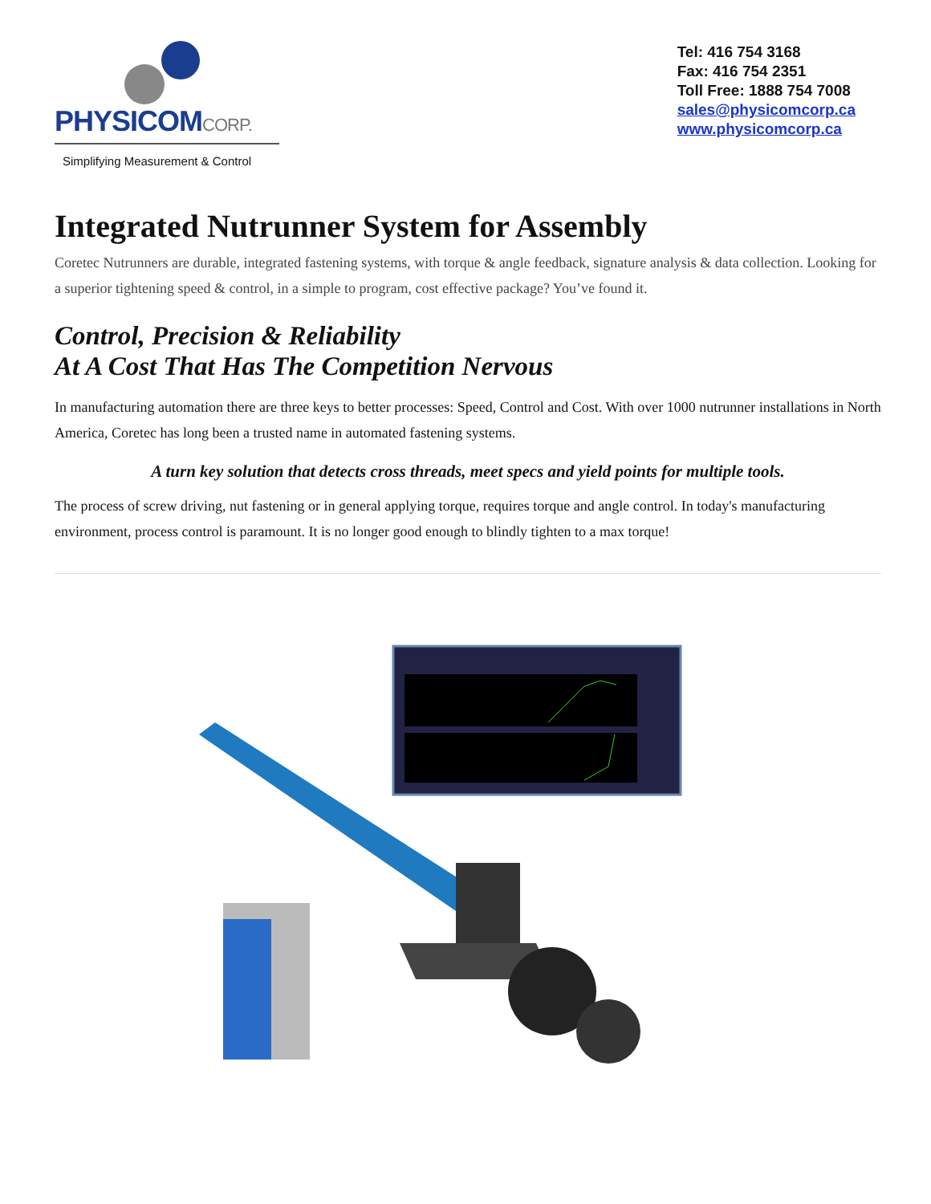PHYSICOMCORP.
Simplifying Measurement & Control
Tel: 416 754 3168
Fax: 416 754 2351
Toll Free: 1888 754 7008
sales@physicomcorp.ca
www.physicomcorp.ca
Integrated Nutrunner System for Assembly
Coretec Nutrunners are durable, integrated fastening systems, with torque & angle feedback, signature analysis & data collection. Looking for a superior tightening speed & control, in a simple to program, cost effective package? You’ve found it.
Control, Precision & Reliability
At A Cost That Has The Competition Nervous
In manufacturing automation there are three keys to better processes: Speed, Control and Cost. With over 1000 nutrunner installations in North America, Coretec has long been a trusted name in automated fastening systems.
A turn key solution that detects cross threads, meet specs and yield points for multiple tools.
The process of screw driving, nut fastening or in general applying torque, requires torque and angle control. In today's manufacturing environment, process control is paramount. It is no longer good enough to blindly tighten to a max torque!